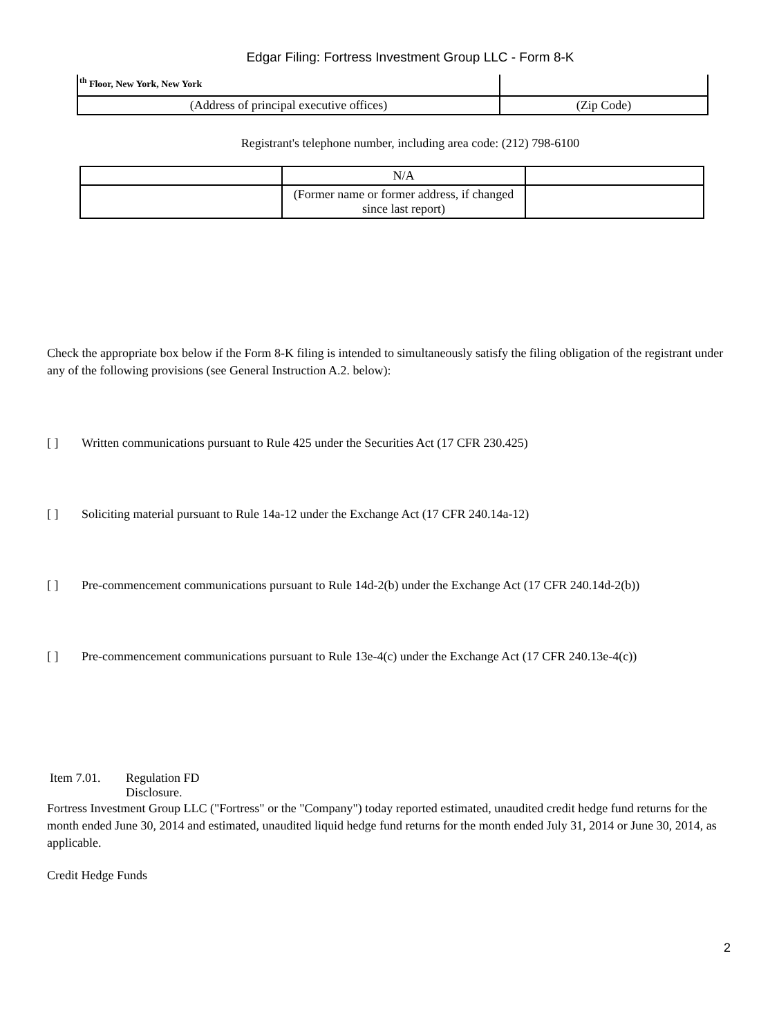Edgar Filing: Fortress Investment Group LLC - Form 8-K
| <sup>th</sup> Floor, New York, New York | |
| (Address of principal executive offices) | (Zip Code) |
Registrant's telephone number, including area code: (212) 798-6100
| | N/A | |
| | (Former name or former address, if changed since last report) | |
Check the appropriate box below if the Form 8-K filing is intended to simultaneously satisfy the filing obligation of the registrant under any of the following provisions (see General Instruction A.2. below):
[ ] Written communications pursuant to Rule 425 under the Securities Act (17 CFR 230.425)
[ ] Soliciting material pursuant to Rule 14a-12 under the Exchange Act (17 CFR 240.14a-12)
[ ] Pre-commencement communications pursuant to Rule 14d-2(b) under the Exchange Act (17 CFR 240.14d-2(b))
[ ] Pre-commencement communications pursuant to Rule 13e-4(c) under the Exchange Act (17 CFR 240.13e-4(c))
Item 7.01. Regulation FD Disclosure.
Fortress Investment Group LLC ("Fortress" or the "Company") today reported estimated, unaudited credit hedge fund returns for the month ended June 30, 2014 and estimated, unaudited liquid hedge fund returns for the month ended July 31, 2014 or June 30, 2014, as applicable.
Credit Hedge Funds
2